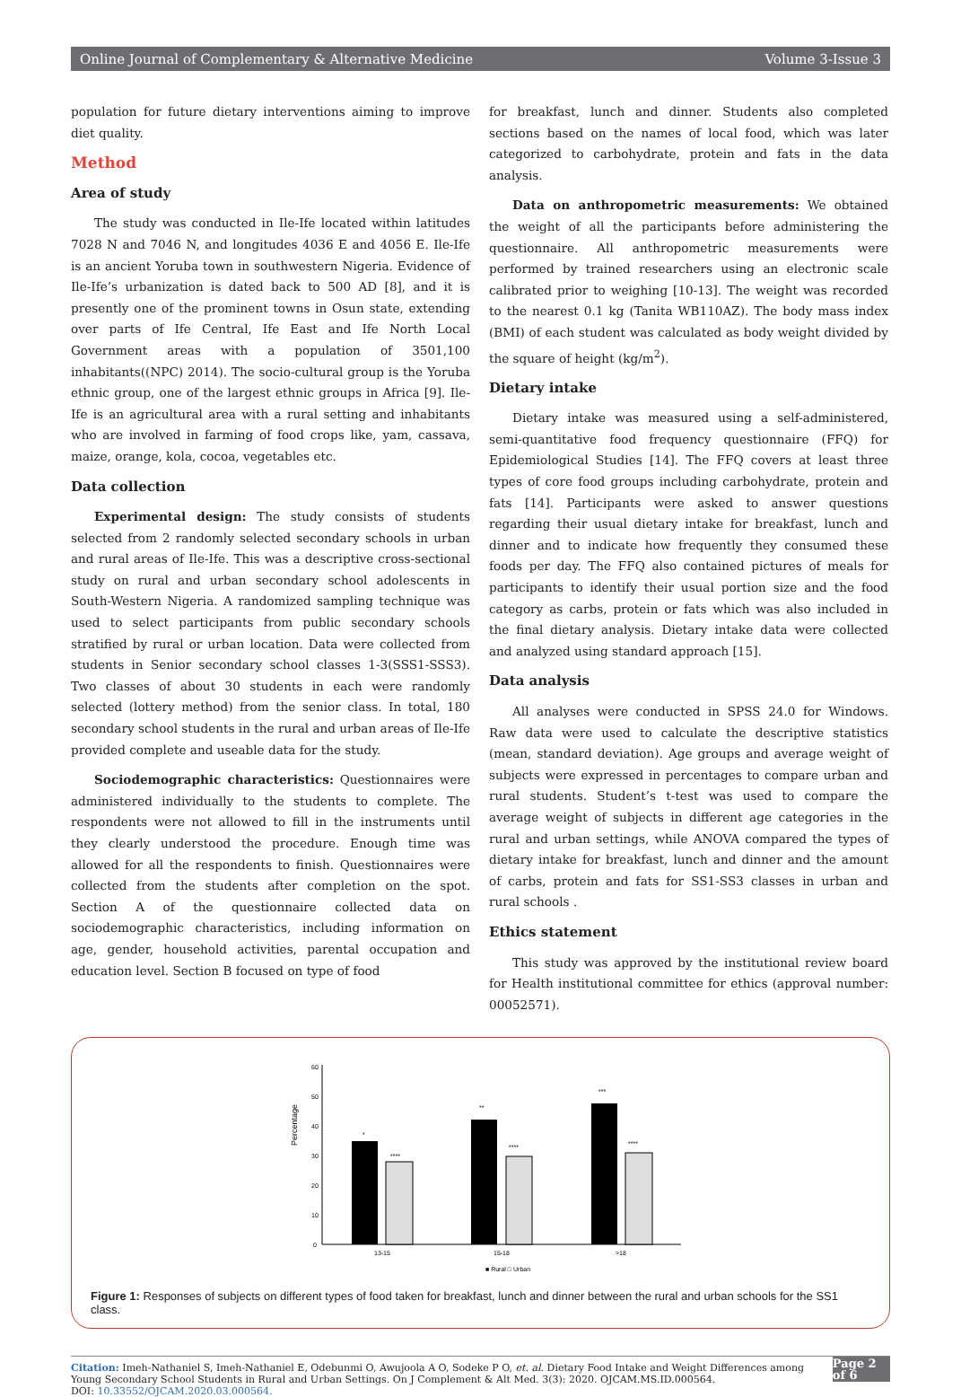Online Journal of Complementary & Alternative Medicine Volume 3-Issue 3
population for future dietary interventions aiming to improve diet quality.
Method
Area of study
The study was conducted in Ile-Ife located within latitudes 7028 N and 7046 N, and longitudes 4036 E and 4056 E. Ile-Ife is an ancient Yoruba town in southwestern Nigeria. Evidence of Ile-Ife’s urbanization is dated back to 500 AD [8], and it is presently one of the prominent towns in Osun state, extending over parts of Ife Central, Ife East and Ife North Local Government areas with a population of 3501,100 inhabitants((NPC) 2014). The socio-cultural group is the Yoruba ethnic group, one of the largest ethnic groups in Africa [9]. Ile-Ife is an agricultural area with a rural setting and inhabitants who are involved in farming of food crops like, yam, cassava, maize, orange, kola, cocoa, vegetables etc.
Data collection
Experimental design: The study consists of students selected from 2 randomly selected secondary schools in urban and rural areas of Ile-Ife. This was a descriptive cross-sectional study on rural and urban secondary school adolescents in South-Western Nigeria. A randomized sampling technique was used to select participants from public secondary schools stratified by rural or urban location. Data were collected from students in Senior secondary school classes 1-3(SSS1-SSS3). Two classes of about 30 students in each were randomly selected (lottery method) from the senior class. In total, 180 secondary school students in the rural and urban areas of Ile-Ife provided complete and useable data for the study.
Sociodemographic characteristics: Questionnaires were administered individually to the students to complete. The respondents were not allowed to fill in the instruments until they clearly understood the procedure. Enough time was allowed for all the respondents to finish. Questionnaires were collected from the students after completion on the spot. Section A of the questionnaire collected data on sociodemographic characteristics, including information on age, gender, household activities, parental occupation and education level. Section B focused on type of food
for breakfast, lunch and dinner. Students also completed sections based on the names of local food, which was later categorized to carbohydrate, protein and fats in the data analysis.
Data on anthropometric measurements: We obtained the weight of all the participants before administering the questionnaire. All anthropometric measurements were performed by trained researchers using an electronic scale calibrated prior to weighing [10-13]. The weight was recorded to the nearest 0.1 kg (Tanita WB110AZ). The body mass index (BMI) of each student was calculated as body weight divided by the square of height (kg/m<sup>2</sup>).
Dietary intake
Dietary intake was measured using a self-administered, semi-quantitative food frequency questionnaire (FFQ) for Epidemiological Studies [14]. The FFQ covers at least three types of core food groups including carbohydrate, protein and fats [14]. Participants were asked to answer questions regarding their usual dietary intake for breakfast, lunch and dinner and to indicate how frequently they consumed these foods per day. The FFQ also contained pictures of meals for participants to identify their usual portion size and the food category as carbs, protein or fats which was also included in the final dietary analysis. Dietary intake data were collected and analyzed using standard approach [15].
Data analysis
All analyses were conducted in SPSS 24.0 for Windows. Raw data were used to calculate the descriptive statistics (mean, standard deviation). Age groups and average weight of subjects were expressed in percentages to compare urban and rural students. Student’s t-test was used to compare the average weight of subjects in different age categories in the rural and urban settings, while ANOVA compared the types of dietary intake for breakfast, lunch and dinner and the amount of carbs, protein and fats for SS1-SS3 classes in urban and rural schools .
Ethics statement
This study was approved by the institutional review board for Health institutional committee for ethics (approval number: 00052571).
Percentage
60
50
40
30
20
10
0
*
****
**
****
***
****
13-15
15-18
>18
■ Rural □ Urban
Figure 1: Responses of subjects on different types of food taken for breakfast, lunch and dinner between the rural and urban schools for the SS1 class.
Citation: Imeh-Nathaniel S, Imeh-Nathaniel E, Odebunmi O, Awujoola A O, Sodeke P O, et. al. Dietary Food Intake and Weight Differences among Young Secondary School Students in Rural and Urban Settings. On J Complement & Alt Med. 3(3): 2020. OJCAM.MS.ID.000564.
DOI: 10.33552/OJCAM.2020.03.000564.
Page 2 of 6